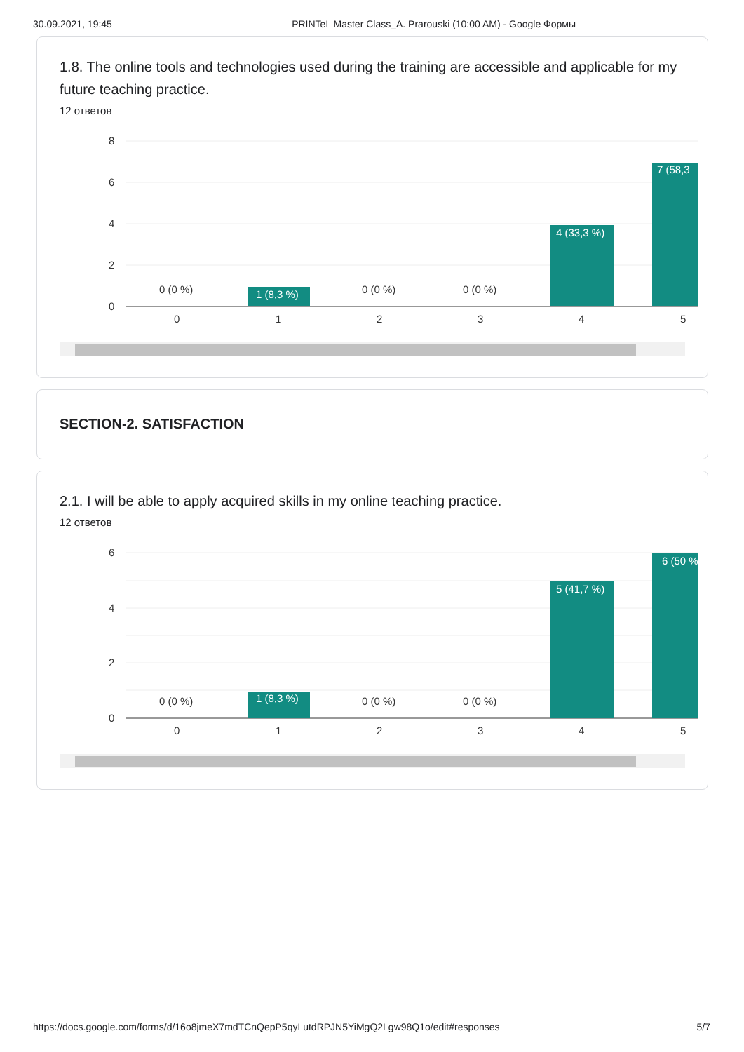30.09.2021, 19:45 PRINTeL Master Class_A. Prarouski (10:00 AM) - Google Формы
1.8. The online tools and technologies used during the training are accessible and applicable for my future teaching practice.
12 ответов
8
6
4
2
0
0 (0 %)
1 (8,3 %)
0 (0 %)
0 (0 %)
4 (33,3 %)
7 (58,3
0
1
2
3
4
5
SECTION-2. SATISFACTION
2.1. I will be able to apply acquired skills in my online teaching practice.
12 ответов
6
4
2
0
0 (0 %)
1 (8,3 %)
0 (0 %)
0 (0 %)
5 (41,7 %)
6 (50 %
0
1
2
3
4
5
https://docs.google.com/forms/d/16o8jmeX7mdTCnQepP5qyLutdRPJN5YiMgQ2Lgw98Q1o/edit#responses 5/7